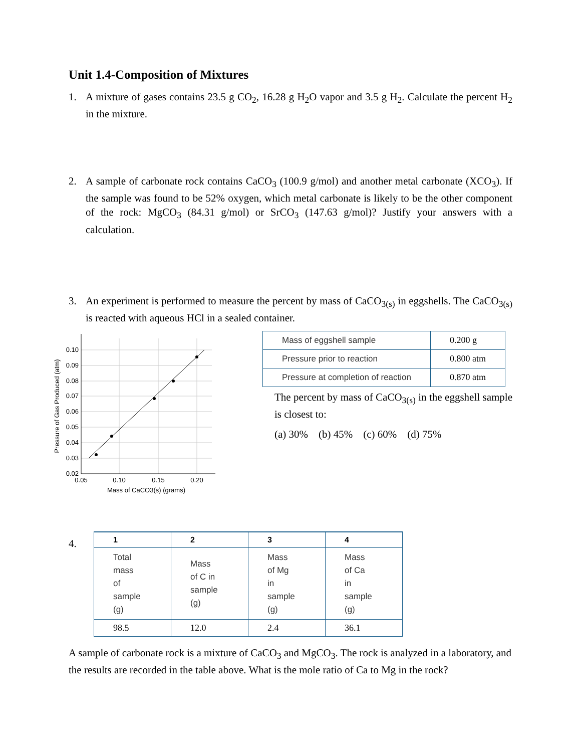Unit 1.4-Composition of Mixtures
1. A mixture of gases contains 23.5 g CO<sub>2</sub>, 16.28 g H<sub>2</sub>O vapor and 3.5 g H<sub>2</sub>. Calculate the percent H<sub>2</sub> in the mixture.
2. A sample of carbonate rock contains CaCO<sub>3</sub> (100.9 g/mol) and another metal carbonate (XCO<sub>3</sub>). If the sample was found to be 52% oxygen, which metal carbonate is likely to be the other component of the rock: MgCO<sub>3</sub> (84.31 g/mol) or SrCO<sub>3</sub> (147.63 g/mol)? Justify your answers with a calculation.
3. An experiment is performed to measure the percent by mass of CaCO<sub>3(s)</sub> in eggshells. The CaCO<sub>3(s)</sub> is reacted with aqueous HCl in a sealed container.
0.10
0.09
0.08
0.07
0.06
0.05
0.04
0.03
0.02
0.05
0.10
0.15
0.20
Mass of CaCO3(s) (grams)
Pressure of Gas Produced (atm)
| Mass of eggshell sample | 0.200 g |
| Pressure prior to reaction | 0.800 atm |
| Pressure at completion of reaction | 0.870 atm |
The percent by mass of CaCO<sub>3(s)</sub> in the eggshell sample is closest to:
(a) 30% (b) 45% (c) 60% (d) 75%
4.
| 1 | 2 | 3 | 4 |
| --- | --- | --- | --- |
| Total mass of sample (g) | Mass of C in sample (g) | Mass of Mg in sample (g) | Mass of Ca in sample (g) |
| 98.5 | 12.0 | 2.4 | 36.1 |
A sample of carbonate rock is a mixture of CaCO<sub>3</sub> and MgCO<sub>3</sub>. The rock is analyzed in a laboratory, and the results are recorded in the table above. What is the mole ratio of Ca to Mg in the rock?